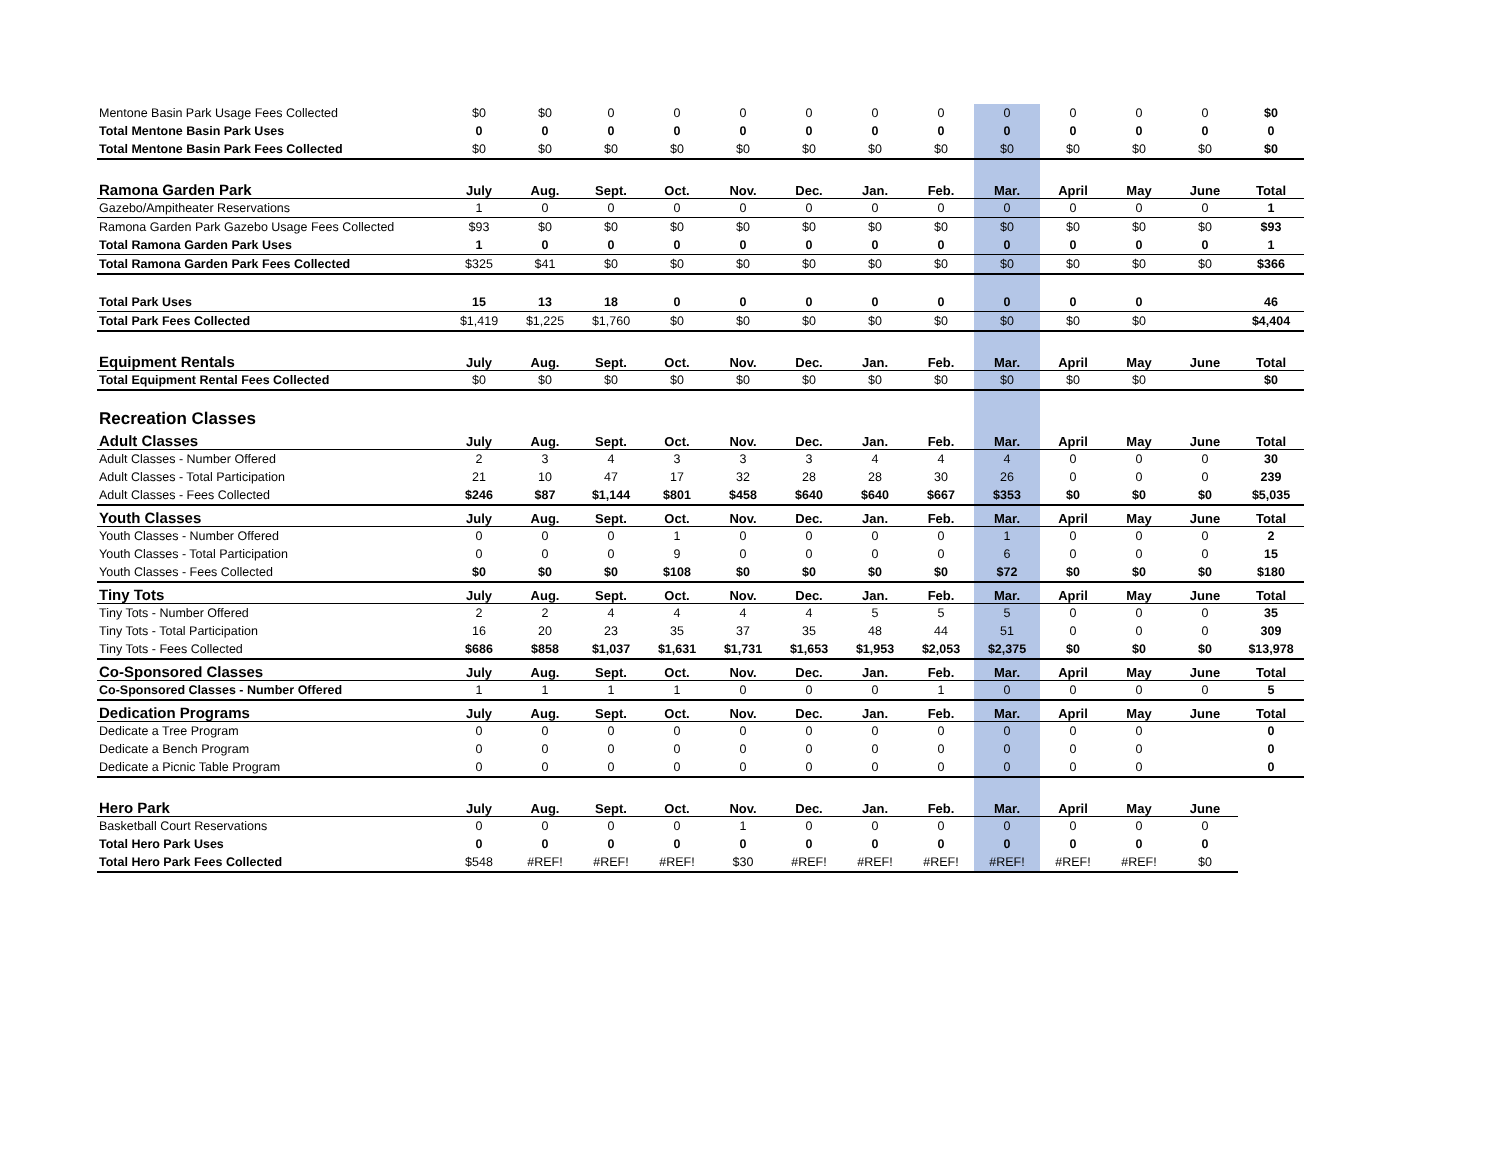| Mentone Basin Park Usage Fees Collected | $0 | $0 | 0 | 0 | 0 | 0 | 0 | 0 | 0 | 0 | 0 | 0 | $0 |
| Total Mentone Basin Park Uses | 0 | 0 | 0 | 0 | 0 | 0 | 0 | 0 | 0 | 0 | 0 | 0 | 0 |
| Total Mentone Basin Park Fees Collected | $0 | $0 | $0 | $0 | $0 | $0 | $0 | $0 | $0 | $0 | $0 | $0 | $0 |
| Ramona Garden Park | July | Aug. | Sept. | Oct. | Nov. | Dec. | Jan. | Feb. | Mar. | April | May | June | Total |
| Gazebo/Ampitheater Reservations | 1 | 0 | 0 | 0 | 0 | 0 | 0 | 0 | 0 | 0 | 0 | 0 | 1 |
| Ramona Garden Park Gazebo Usage Fees Collected | $93 | $0 | $0 | $0 | $0 | $0 | $0 | $0 | $0 | $0 | $0 | $0 | $93 |
| Total Ramona Garden Park Uses | 1 | 0 | 0 | 0 | 0 | 0 | 0 | 0 | 0 | 0 | 0 | 0 | 1 |
| Total Ramona Garden Park Fees Collected | $325 | $41 | $0 | $0 | $0 | $0 | $0 | $0 | $0 | $0 | $0 | $0 | $366 |
| Total Park Uses | 15 | 13 | 18 | 0 | 0 | 0 | 0 | 0 | 0 | 0 | 0 | | 46 |
| Total Park Fees Collected | $1,419 | $1,225 | $1,760 | $0 | $0 | $0 | $0 | $0 | $0 | $0 | $0 | | $4,404 |
| Equipment Rentals | July | Aug. | Sept. | Oct. | Nov. | Dec. | Jan. | Feb. | Mar. | April | May | June | Total |
| Total Equipment Rental Fees Collected | $0 | $0 | $0 | $0 | $0 | $0 | $0 | $0 | $0 | $0 | $0 | | $0 |
| Recreation Classes | | | | | | | | | | | | | |
| Adult Classes | July | Aug. | Sept. | Oct. | Nov. | Dec. | Jan. | Feb. | Mar. | April | May | June | Total |
| Adult Classes - Number Offered | 2 | 3 | 4 | 3 | 3 | 3 | 4 | 4 | 4 | 0 | 0 | 0 | 30 |
| Adult Classes - Total Participation | 21 | 10 | 47 | 17 | 32 | 28 | 28 | 30 | 26 | 0 | 0 | 0 | 239 |
| Adult Classes - Fees Collected | $246 | $87 | $1,144 | $801 | $458 | $640 | $640 | $667 | $353 | $0 | $0 | $0 | $5,035 |
| Youth Classes | July | Aug. | Sept. | Oct. | Nov. | Dec. | Jan. | Feb. | Mar. | April | May | June | Total |
| Youth Classes - Number Offered | 0 | 0 | 0 | 1 | 0 | 0 | 0 | 0 | 1 | 0 | 0 | 0 | 2 |
| Youth Classes - Total Participation | 0 | 0 | 0 | 9 | 0 | 0 | 0 | 0 | 6 | 0 | 0 | 0 | 15 |
| Youth Classes - Fees Collected | $0 | $0 | $0 | $108 | $0 | $0 | $0 | $0 | $72 | $0 | $0 | $0 | $180 |
| Tiny Tots | July | Aug. | Sept. | Oct. | Nov. | Dec. | Jan. | Feb. | Mar. | April | May | June | Total |
| Tiny Tots - Number Offered | 2 | 2 | 4 | 4 | 4 | 4 | 5 | 5 | 5 | 0 | 0 | 0 | 35 |
| Tiny Tots - Total Participation | 16 | 20 | 23 | 35 | 37 | 35 | 48 | 44 | 51 | 0 | 0 | 0 | 309 |
| Tiny Tots - Fees Collected | $686 | $858 | $1,037 | $1,631 | $1,731 | $1,653 | $1,953 | $2,053 | $2,375 | $0 | $0 | $0 | $13,978 |
| Co-Sponsored Classes | July | Aug. | Sept. | Oct. | Nov. | Dec. | Jan. | Feb. | Mar. | April | May | June | Total |
| Co-Sponsored Classes - Number Offered | 1 | 1 | 1 | 1 | 0 | 0 | 0 | 1 | 0 | 0 | 0 | 0 | 5 |
| Dedication Programs | July | Aug. | Sept. | Oct. | Nov. | Dec. | Jan. | Feb. | Mar. | April | May | June | Total |
| Dedicate a Tree Program | 0 | 0 | 0 | 0 | 0 | 0 | 0 | 0 | 0 | 0 | 0 | | 0 |
| Dedicate a Bench Program | 0 | 0 | 0 | 0 | 0 | 0 | 0 | 0 | 0 | 0 | 0 | | 0 |
| Dedicate a Picnic Table Program | 0 | 0 | 0 | 0 | 0 | 0 | 0 | 0 | 0 | 0 | 0 | | 0 |
| Hero Park | July | Aug. | Sept. | Oct. | Nov. | Dec. | Jan. | Feb. | Mar. | April | May | June | |
| Basketball Court Reservations | 0 | 0 | 0 | 0 | 1 | 0 | 0 | 0 | 0 | 0 | 0 | 0 | |
| Total Hero Park Uses | 0 | 0 | 0 | 0 | 0 | 0 | 0 | 0 | 0 | 0 | 0 | 0 | |
| Total Hero Park Fees Collected | $548 | #REF! | #REF! | #REF! | $30 | #REF! | #REF! | #REF! | #REF! | #REF! | #REF! | $0 | |